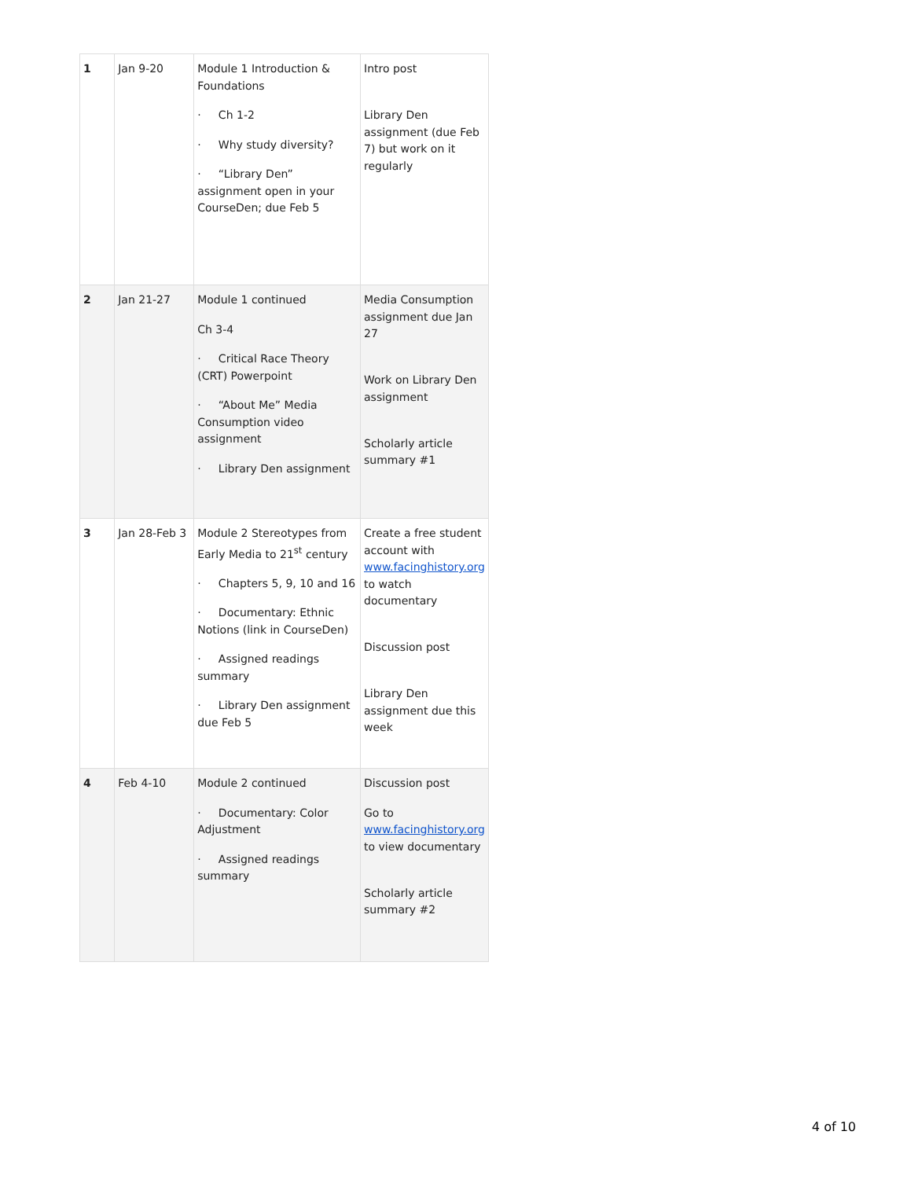| 1 | Jan 9-20 | Module 1 Introduction & Foundations · Ch 1-2 · Why study diversity? · “Library Den” assignment open in your CourseDen; due Feb 5 | Intro post Library Den assignment (due Feb 7) but work on it regularly |
| 2 | Jan 21-27 | Module 1 continued Ch 3-4 · Critical Race Theory (CRT) Powerpoint · “About Me” Media Consumption video assignment · Library Den assignment | Media Consumption assignment due Jan 27 Work on Library Den assignment Scholarly article summary #1 |
| 3 | Jan 28-Feb 3 | Module 2 Stereotypes from Early Media to 21<sup>st</sup> century · Chapters 5, 9, 10 and 16 · Documentary: Ethnic Notions (link in CourseDen) · Assigned readings summary · Library Den assignment due Feb 5 | Create a free student account with www.facinghistory.org to watch documentary Discussion post Library Den assignment due this week |
| 4 | Feb 4-10 | Module 2 continued · Documentary: Color Adjustment · Assigned readings summary | Discussion post Go to www.facinghistory.org to view documentary Scholarly article summary #2 |
4 of 10